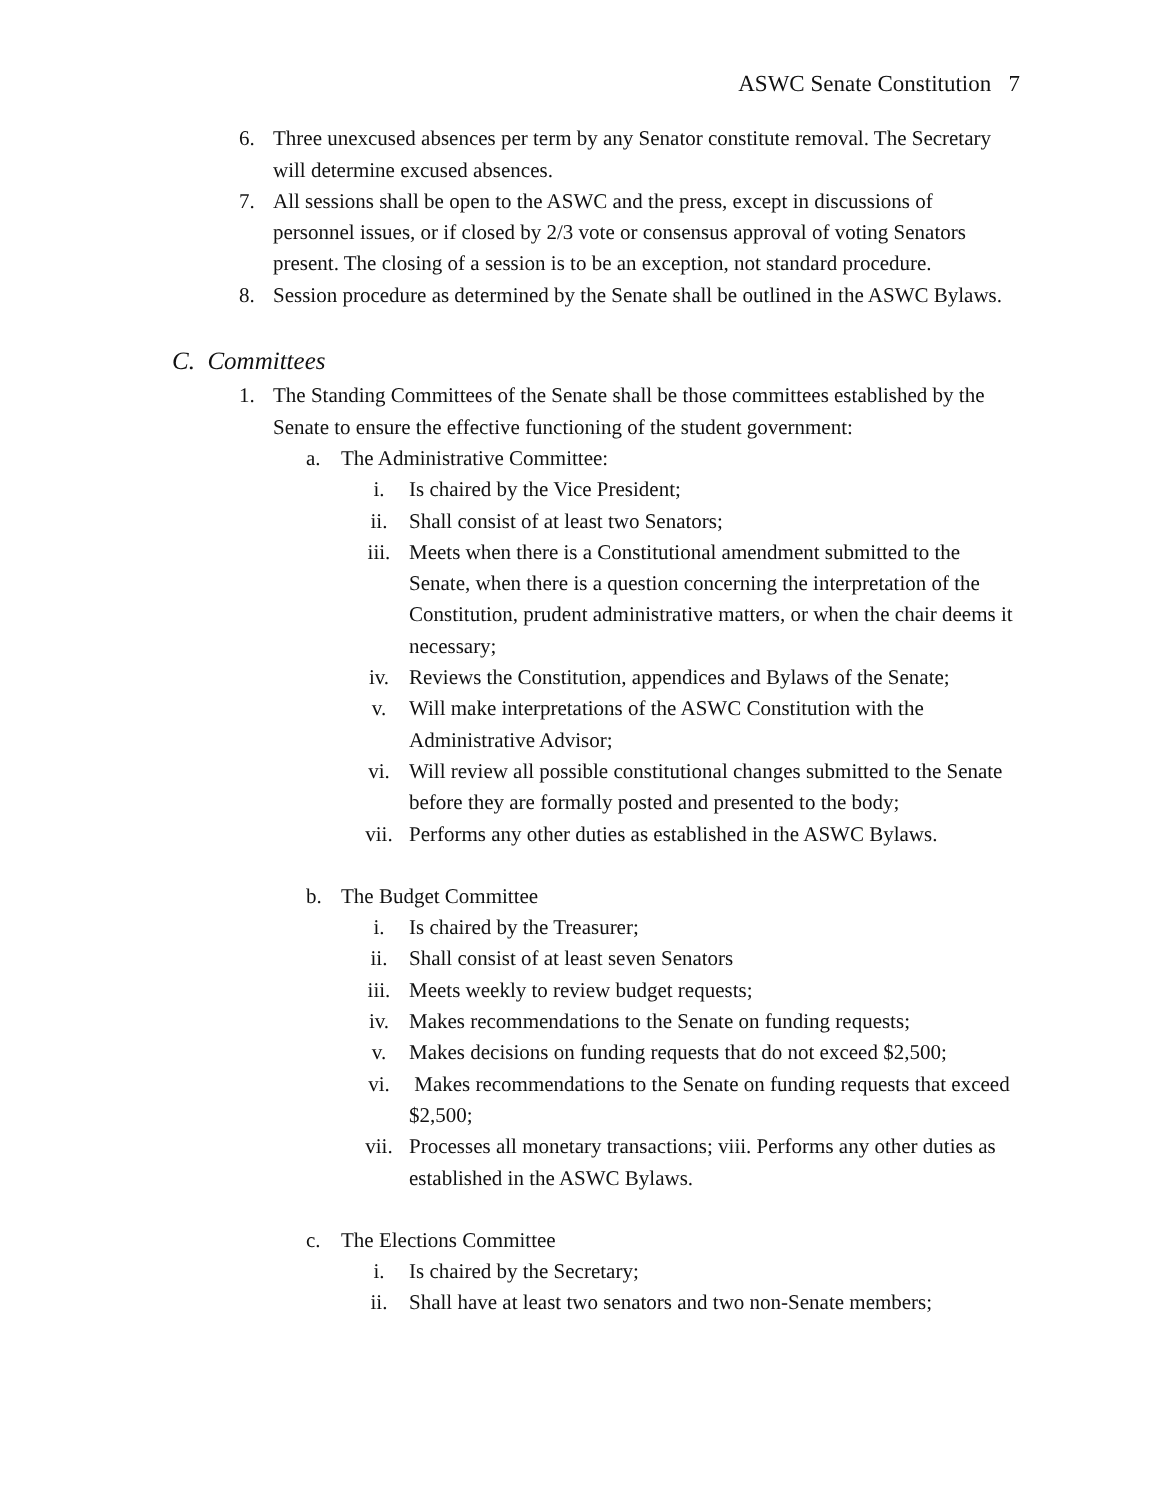ASWC Senate Constitution 7
6. Three unexcused absences per term by any Senator constitute removal. The Secretary will determine excused absences.
7. All sessions shall be open to the ASWC and the press, except in discussions of personnel issues, or if closed by 2/3 vote or consensus approval of voting Senators present. The closing of a session is to be an exception, not standard procedure.
8. Session procedure as determined by the Senate shall be outlined in the ASWC Bylaws.
C. Committees
1. The Standing Committees of the Senate shall be those committees established by the Senate to ensure the effective functioning of the student government:
a. The Administrative Committee:
i. Is chaired by the Vice President;
ii. Shall consist of at least two Senators;
iii. Meets when there is a Constitutional amendment submitted to the Senate, when there is a question concerning the interpretation of the Constitution, prudent administrative matters, or when the chair deems it necessary;
iv. Reviews the Constitution, appendices and Bylaws of the Senate;
v. Will make interpretations of the ASWC Constitution with the Administrative Advisor;
vi. Will review all possible constitutional changes submitted to the Senate before they are formally posted and presented to the body;
vii. Performs any other duties as established in the ASWC Bylaws.
b. The Budget Committee
i. Is chaired by the Treasurer;
ii. Shall consist of at least seven Senators
iii. Meets weekly to review budget requests;
iv. Makes recommendations to the Senate on funding requests;
v. Makes decisions on funding requests that do not exceed $2,500;
vi. Makes recommendations to the Senate on funding requests that exceed $2,500;
vii. Processes all monetary transactions; viii. Performs any other duties as established in the ASWC Bylaws.
c. The Elections Committee
i. Is chaired by the Secretary;
ii. Shall have at least two senators and two non-Senate members;